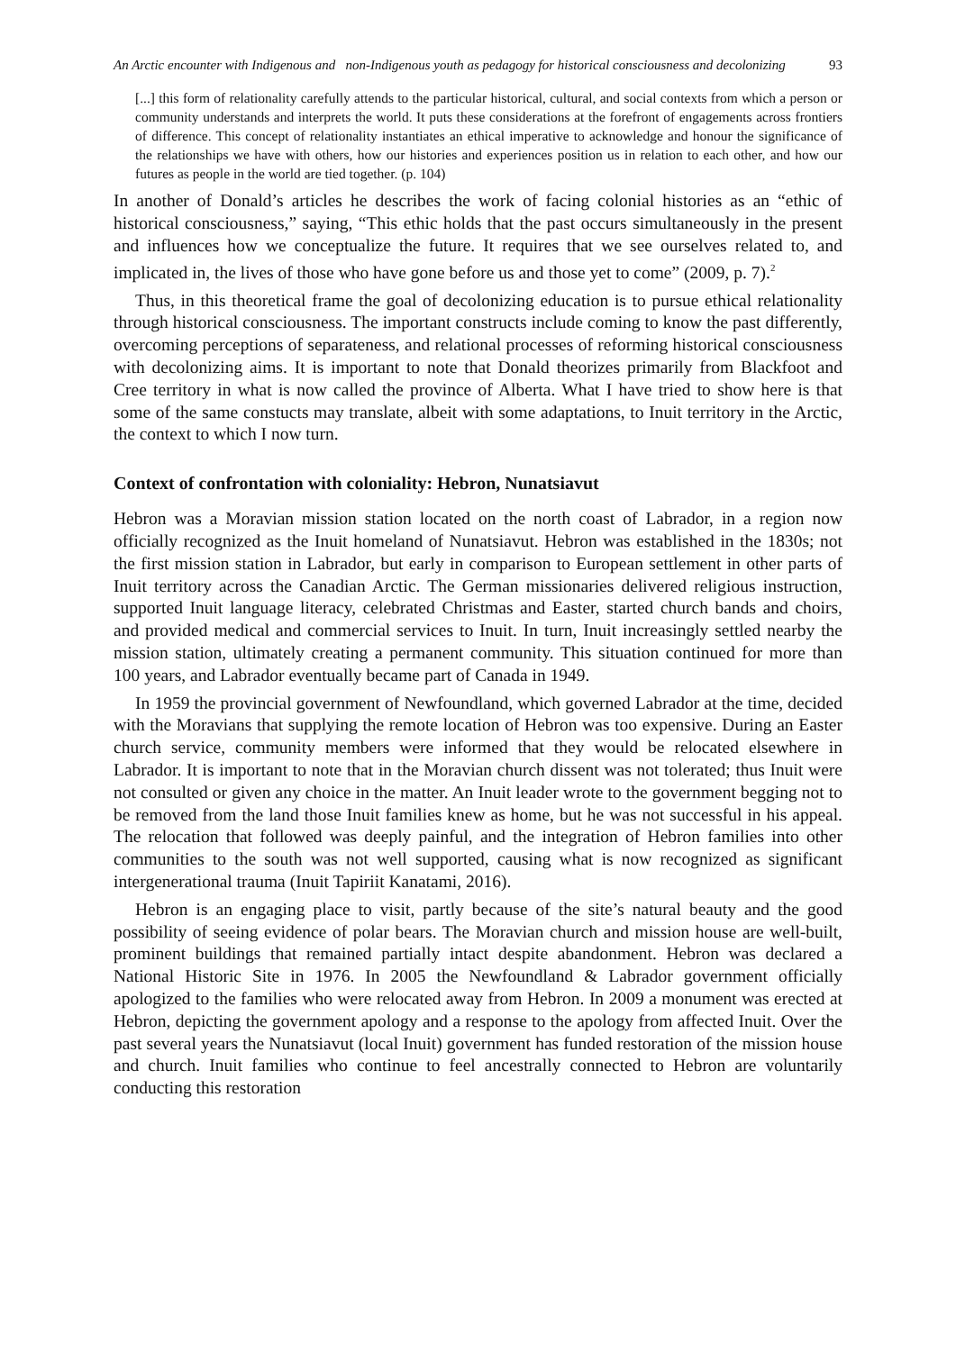An Arctic encounter with Indigenous and non-Indigenous youth as pedagogy for historical consciousness and decolonizing 93
[...] this form of relationality carefully attends to the particular historical, cultural, and social contexts from which a person or community understands and interprets the world. It puts these considerations at the forefront of engagements across frontiers of difference. This concept of relationality instantiates an ethical imperative to acknowledge and honour the significance of the relationships we have with others, how our histories and experiences position us in relation to each other, and how our futures as people in the world are tied together. (p. 104)
In another of Donald’s articles he describes the work of facing colonial histories as an “ethic of historical consciousness,” saying, “This ethic holds that the past occurs simultaneously in the present and influences how we conceptualize the future. It requires that we see ourselves related to, and implicated in, the lives of those who have gone before us and those yet to come” (2009, p. 7).<sup>2</sup>
Thus, in this theoretical frame the goal of decolonizing education is to pursue ethical relationality through historical consciousness. The important constructs include coming to know the past differently, overcoming perceptions of separateness, and relational processes of reforming historical consciousness with decolonizing aims. It is important to note that Donald theorizes primarily from Blackfoot and Cree territory in what is now called the province of Alberta. What I have tried to show here is that some of the same constucts may translate, albeit with some adaptations, to Inuit territory in the Arctic, the context to which I now turn.
Context of confrontation with coloniality: Hebron, Nunatsiavut
Hebron was a Moravian mission station located on the north coast of Labrador, in a region now officially recognized as the Inuit homeland of Nunatsiavut. Hebron was established in the 1830s; not the first mission station in Labrador, but early in comparison to European settlement in other parts of Inuit territory across the Canadian Arctic. The German missionaries delivered religious instruction, supported Inuit language literacy, celebrated Christmas and Easter, started church bands and choirs, and provided medical and commercial services to Inuit. In turn, Inuit increasingly settled nearby the mission station, ultimately creating a permanent community. This situation continued for more than 100 years, and Labrador eventually became part of Canada in 1949.
In 1959 the provincial government of Newfoundland, which governed Labrador at the time, decided with the Moravians that supplying the remote location of Hebron was too expensive. During an Easter church service, community members were informed that they would be relocated elsewhere in Labrador. It is important to note that in the Moravian church dissent was not tolerated; thus Inuit were not consulted or given any choice in the matter. An Inuit leader wrote to the government begging not to be removed from the land those Inuit families knew as home, but he was not successful in his appeal. The relocation that followed was deeply painful, and the integration of Hebron families into other communities to the south was not well supported, causing what is now recognized as significant intergenerational trauma (Inuit Tapiriit Kanatami, 2016).
Hebron is an engaging place to visit, partly because of the site’s natural beauty and the good possibility of seeing evidence of polar bears. The Moravian church and mission house are well-built, prominent buildings that remained partially intact despite abandonment. Hebron was declared a National Historic Site in 1976. In 2005 the Newfoundland & Labrador government officially apologized to the families who were relocated away from Hebron. In 2009 a monument was erected at Hebron, depicting the government apology and a response to the apology from affected Inuit. Over the past several years the Nunatsiavut (local Inuit) government has funded restoration of the mission house and church. Inuit families who continue to feel ancestrally connected to Hebron are voluntarily conducting this restoration